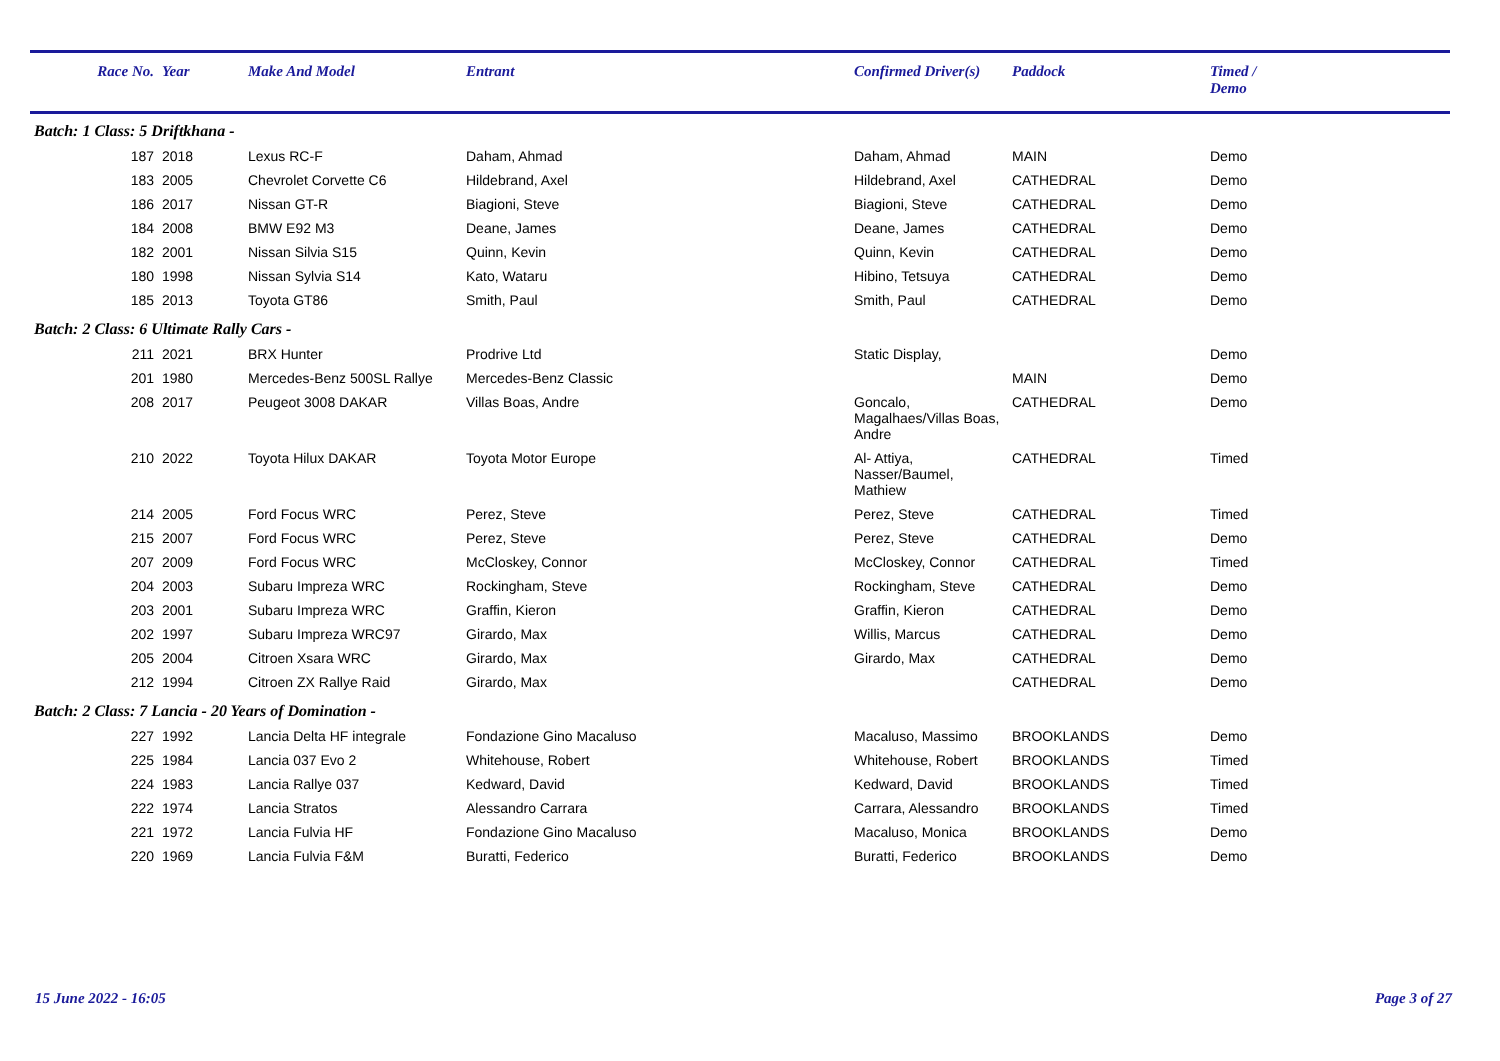| Race No. | Year | Make And Model | Entrant | Confirmed Driver(s) | Paddock | Timed / Demo |
| --- | --- | --- | --- | --- | --- | --- |
| Batch: 1 Class: 5 Driftkhana - | | | | | | |
| 187 | 2018 | Lexus RC-F | Daham, Ahmad | Daham, Ahmad | MAIN | Demo |
| 183 | 2005 | Chevrolet Corvette C6 | Hildebrand, Axel | Hildebrand, Axel | CATHEDRAL | Demo |
| 186 | 2017 | Nissan GT-R | Biagioni, Steve | Biagioni, Steve | CATHEDRAL | Demo |
| 184 | 2008 | BMW E92 M3 | Deane, James | Deane, James | CATHEDRAL | Demo |
| 182 | 2001 | Nissan Silvia S15 | Quinn, Kevin | Quinn, Kevin | CATHEDRAL | Demo |
| 180 | 1998 | Nissan Sylvia S14 | Kato, Wataru | Hibino, Tetsuya | CATHEDRAL | Demo |
| 185 | 2013 | Toyota GT86 | Smith, Paul | Smith, Paul | CATHEDRAL | Demo |
| Batch: 2 Class: 6 Ultimate Rally Cars - | | | | | | |
| 211 | 2021 | BRX Hunter | Prodrive Ltd | Static Display, | | Demo |
| 201 | 1980 | Mercedes-Benz 500SL Rallye | Mercedes-Benz Classic | | MAIN | Demo |
| 208 | 2017 | Peugeot 3008 DAKAR | Villas Boas, Andre | Goncalo, Magalhaes/Villas Boas, Andre | CATHEDRAL | Demo |
| 210 | 2022 | Toyota Hilux DAKAR | Toyota Motor Europe | Al- Attiya, Nasser/Baumel, Mathiew | CATHEDRAL | Timed |
| 214 | 2005 | Ford Focus WRC | Perez, Steve | Perez, Steve | CATHEDRAL | Timed |
| 215 | 2007 | Ford Focus WRC | Perez, Steve | Perez, Steve | CATHEDRAL | Demo |
| 207 | 2009 | Ford Focus WRC | McCloskey, Connor | McCloskey, Connor | CATHEDRAL | Timed |
| 204 | 2003 | Subaru Impreza WRC | Rockingham, Steve | Rockingham, Steve | CATHEDRAL | Demo |
| 203 | 2001 | Subaru Impreza WRC | Graffin, Kieron | Graffin, Kieron | CATHEDRAL | Demo |
| 202 | 1997 | Subaru Impreza WRC97 | Girardo, Max | Willis, Marcus | CATHEDRAL | Demo |
| 205 | 2004 | Citroen Xsara WRC | Girardo, Max | Girardo, Max | CATHEDRAL | Demo |
| 212 | 1994 | Citroen ZX Rallye Raid | Girardo, Max | | CATHEDRAL | Demo |
| Batch: 2 Class: 7 Lancia - 20 Years of Domination - | | | | | | |
| 227 | 1992 | Lancia Delta HF integrale | Fondazione Gino Macaluso | Macaluso, Massimo | BROOKLANDS | Demo |
| 225 | 1984 | Lancia 037 Evo 2 | Whitehouse, Robert | Whitehouse, Robert | BROOKLANDS | Timed |
| 224 | 1983 | Lancia Rallye 037 | Kedward, David | Kedward, David | BROOKLANDS | Timed |
| 222 | 1974 | Lancia Stratos | Alessandro Carrara | Carrara, Alessandro | BROOKLANDS | Timed |
| 221 | 1972 | Lancia Fulvia HF | Fondazione Gino Macaluso | Macaluso, Monica | BROOKLANDS | Demo |
| 220 | 1969 | Lancia Fulvia F&M | Buratti, Federico | Buratti, Federico | BROOKLANDS | Demo |
15 June 2022 - 16:05 Page 3 of 27